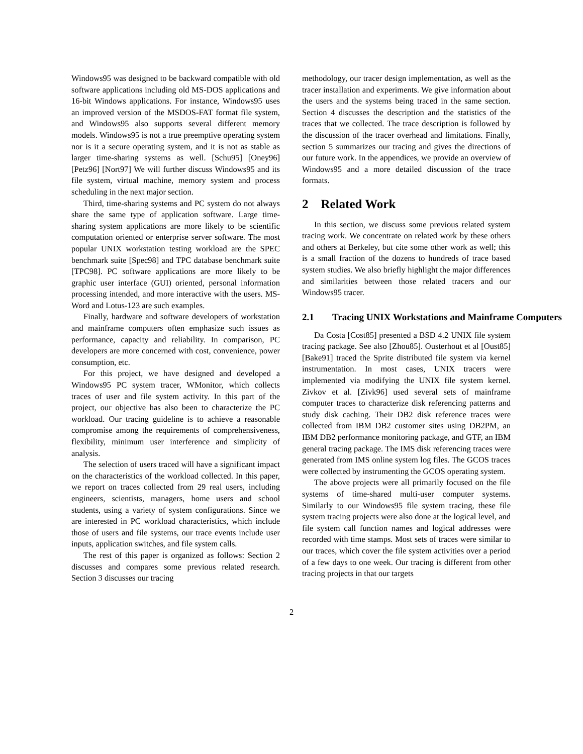Windows95 was designed to be backward compatible with old software applications including old MS-DOS applications and 16-bit Windows applications. For instance, Windows95 uses an improved version of the MSDOS-FAT format file system, and Windows95 also supports several different memory models. Windows95 is not a true preemptive operating system nor is it a secure operating system, and it is not as stable as larger time-sharing systems as well. [Schu95] [Oney96] [Petz96] [Nort97] We will further discuss Windows95 and its file system, virtual machine, memory system and process scheduling in the next major section.
Third, time-sharing systems and PC system do not always share the same type of application software. Large time-sharing system applications are more likely to be scientific computation oriented or enterprise server software. The most popular UNIX workstation testing workload are the SPEC benchmark suite [Spec98] and TPC database benchmark suite [TPC98]. PC software applications are more likely to be graphic user interface (GUI) oriented, personal information processing intended, and more interactive with the users. MS-Word and Lotus-123 are such examples.
Finally, hardware and software developers of workstation and mainframe computers often emphasize such issues as performance, capacity and reliability. In comparison, PC developers are more concerned with cost, convenience, power consumption, etc.
For this project, we have designed and developed a Windows95 PC system tracer, WMonitor, which collects traces of user and file system activity. In this part of the project, our objective has also been to characterize the PC workload. Our tracing guideline is to achieve a reasonable compromise among the requirements of comprehensiveness, flexibility, minimum user interference and simplicity of analysis.
The selection of users traced will have a significant impact on the characteristics of the workload collected. In this paper, we report on traces collected from 29 real users, including engineers, scientists, managers, home users and school students, using a variety of system configurations. Since we are interested in PC workload characteristics, which include those of users and file systems, our trace events include user inputs, application switches, and file system calls.
The rest of this paper is organized as follows: Section 2 discusses and compares some previous related research. Section 3 discusses our tracing
methodology, our tracer design implementation, as well as the tracer installation and experiments. We give information about the users and the systems being traced in the same section. Section 4 discusses the description and the statistics of the traces that we collected. The trace description is followed by the discussion of the tracer overhead and limitations. Finally, section 5 summarizes our tracing and gives the directions of our future work. In the appendices, we provide an overview of Windows95 and a more detailed discussion of the trace formats.
2 Related Work
In this section, we discuss some previous related system tracing work. We concentrate on related work by these others and others at Berkeley, but cite some other work as well; this is a small fraction of the dozens to hundreds of trace based system studies. We also briefly highlight the major differences and similarities between those related tracers and our Windows95 tracer.
2.1 Tracing UNIX Workstations and Mainframe Computers
Da Costa [Cost85] presented a BSD 4.2 UNIX file system tracing package. See also [Zhou85]. Ousterhout et al [Oust85] [Bake91] traced the Sprite distributed file system via kernel instrumentation. In most cases, UNIX tracers were implemented via modifying the UNIX file system kernel. Zivkov et al. [Zivk96] used several sets of mainframe computer traces to characterize disk referencing patterns and study disk caching. Their DB2 disk reference traces were collected from IBM DB2 customer sites using DB2PM, an IBM DB2 performance monitoring package, and GTF, an IBM general tracing package. The IMS disk referencing traces were generated from IMS online system log files. The GCOS traces were collected by instrumenting the GCOS operating system.
The above projects were all primarily focused on the file systems of time-shared multi-user computer systems. Similarly to our Windows95 file system tracing, these file system tracing projects were also done at the logical level, and file system call function names and logical addresses were recorded with time stamps. Most sets of traces were similar to our traces, which cover the file system activities over a period of a few days to one week. Our tracing is different from other tracing projects in that our targets
2